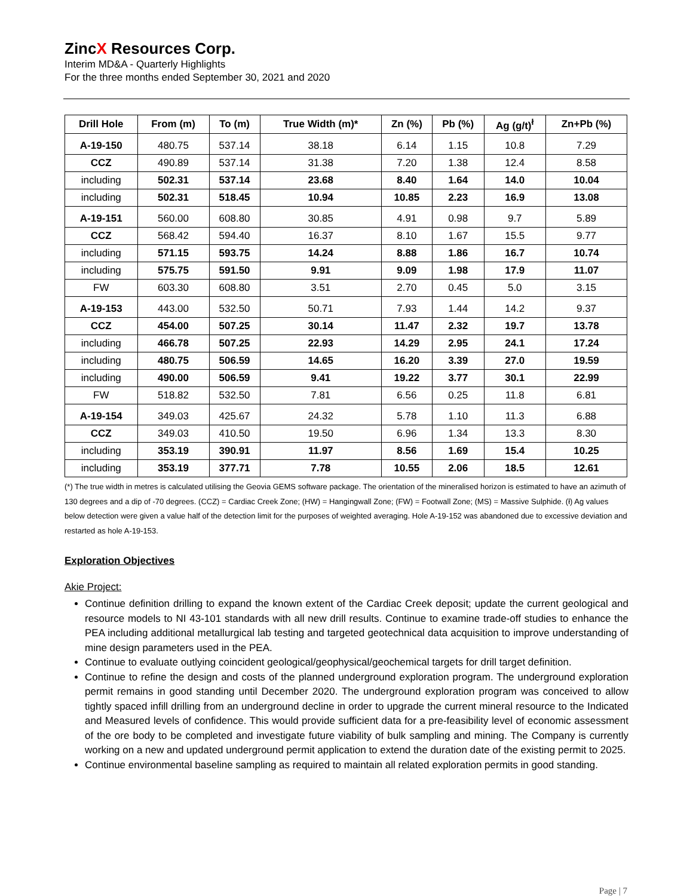ZincX Resources Corp.
Interim MD&A - Quarterly Highlights
For the three months ended September 30, 2021 and 2020
| Drill Hole | From (m) | To (m) | True Width (m)* | Zn (%) | Pb (%) | Ag (g/t)<sup>ł</sup> | Zn+Pb (%) |
| --- | --- | --- | --- | --- | --- | --- | --- |
| A-19-150 | 480.75 | 537.14 | 38.18 | 6.14 | 1.15 | 10.8 | 7.29 |
| CCZ | 490.89 | 537.14 | 31.38 | 7.20 | 1.38 | 12.4 | 8.58 |
| including | 502.31 | 537.14 | 23.68 | 8.40 | 1.64 | 14.0 | 10.04 |
| including | 502.31 | 518.45 | 10.94 | 10.85 | 2.23 | 16.9 | 13.08 |
| A-19-151 | 560.00 | 608.80 | 30.85 | 4.91 | 0.98 | 9.7 | 5.89 |
| CCZ | 568.42 | 594.40 | 16.37 | 8.10 | 1.67 | 15.5 | 9.77 |
| including | 571.15 | 593.75 | 14.24 | 8.88 | 1.86 | 16.7 | 10.74 |
| including | 575.75 | 591.50 | 9.91 | 9.09 | 1.98 | 17.9 | 11.07 |
| FW | 603.30 | 608.80 | 3.51 | 2.70 | 0.45 | 5.0 | 3.15 |
| A-19-153 | 443.00 | 532.50 | 50.71 | 7.93 | 1.44 | 14.2 | 9.37 |
| CCZ | 454.00 | 507.25 | 30.14 | 11.47 | 2.32 | 19.7 | 13.78 |
| including | 466.78 | 507.25 | 22.93 | 14.29 | 2.95 | 24.1 | 17.24 |
| including | 480.75 | 506.59 | 14.65 | 16.20 | 3.39 | 27.0 | 19.59 |
| including | 490.00 | 506.59 | 9.41 | 19.22 | 3.77 | 30.1 | 22.99 |
| FW | 518.82 | 532.50 | 7.81 | 6.56 | 0.25 | 11.8 | 6.81 |
| A-19-154 | 349.03 | 425.67 | 24.32 | 5.78 | 1.10 | 11.3 | 6.88 |
| CCZ | 349.03 | 410.50 | 19.50 | 6.96 | 1.34 | 13.3 | 8.30 |
| including | 353.19 | 390.91 | 11.97 | 8.56 | 1.69 | 15.4 | 10.25 |
| including | 353.19 | 377.71 | 7.78 | 10.55 | 2.06 | 18.5 | 12.61 |
(*) The true width in metres is calculated utilising the Geovia GEMS software package. The orientation of the mineralised horizon is estimated to have an azimuth of 130 degrees and a dip of -70 degrees. (CCZ) = Cardiac Creek Zone; (HW) = Hangingwall Zone; (FW) = Footwall Zone; (MS) = Massive Sulphide. (ł) Ag values below detection were given a value half of the detection limit for the purposes of weighted averaging. Hole A-19-152 was abandoned due to excessive deviation and restarted as hole A-19-153.
Exploration Objectives
Akie Project:
Continue definition drilling to expand the known extent of the Cardiac Creek deposit; update the current geological and resource models to NI 43-101 standards with all new drill results. Continue to examine trade-off studies to enhance the PEA including additional metallurgical lab testing and targeted geotechnical data acquisition to improve understanding of mine design parameters used in the PEA.
Continue to evaluate outlying coincident geological/geophysical/geochemical targets for drill target definition.
Continue to refine the design and costs of the planned underground exploration program. The underground exploration permit remains in good standing until December 2020. The underground exploration program was conceived to allow tightly spaced infill drilling from an underground decline in order to upgrade the current mineral resource to the Indicated and Measured levels of confidence. This would provide sufficient data for a pre-feasibility level of economic assessment of the ore body to be completed and investigate future viability of bulk sampling and mining. The Company is currently working on a new and updated underground permit application to extend the duration date of the existing permit to 2025.
Continue environmental baseline sampling as required to maintain all related exploration permits in good standing.
Page | 7